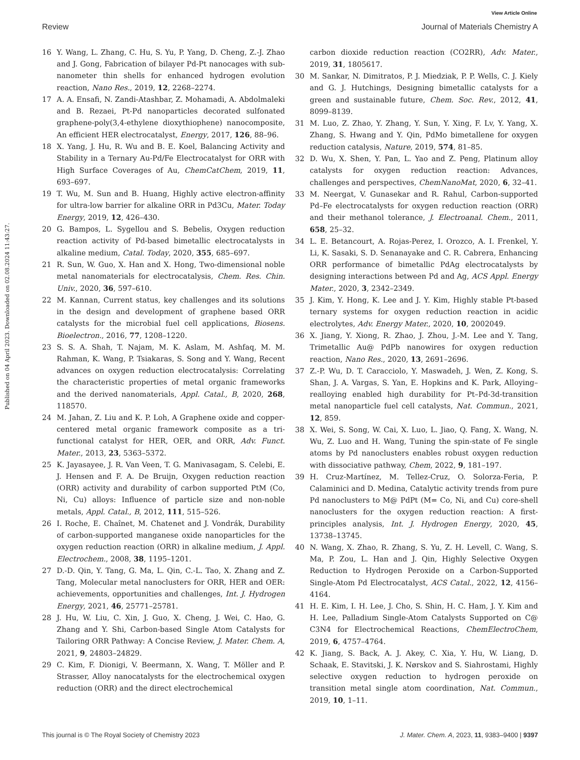View Article Online
Review Journal of Materials Chemistry A
Published on 04 April 2023. Downloaded on 02.08.2024 11:43:27.
16 Y. Wang, L. Zhang, C. Hu, S. Yu, P. Yang, D. Cheng, Z.-J. Zhao and J. Gong, Fabrication of bilayer Pd-Pt nanocages with sub-nanometer thin shells for enhanced hydrogen evolution reaction, Nano Res., 2019, 12, 2268–2274.
17 A. A. Ensafi, N. Zandi-Atashbar, Z. Mohamadi, A. Abdolmaleki and B. Rezaei, Pt-Pd nanoparticles decorated sulfonated graphene-poly(3,4-ethylene dioxythiophene) nanocomposite, An efficient HER electrocatalyst, Energy, 2017, 126, 88–96.
18 X. Yang, J. Hu, R. Wu and B. E. Koel, Balancing Activity and Stability in a Ternary Au-Pd/Fe Electrocatalyst for ORR with High Surface Coverages of Au, ChemCatChem, 2019, 11, 693–697.
19 T. Wu, M. Sun and B. Huang, Highly active electron-affinity for ultra-low barrier for alkaline ORR in Pd3Cu, Mater. Today Energy, 2019, 12, 426–430.
20 G. Bampos, L. Sygellou and S. Bebelis, Oxygen reduction reaction activity of Pd-based bimetallic electrocatalysts in alkaline medium, Catal. Today, 2020, 355, 685–697.
21 R. Sun, W. Guo, X. Han and X. Hong, Two-dimensional noble metal nanomaterials for electrocatalysis, Chem. Res. Chin. Univ., 2020, 36, 597–610.
22 M. Kannan, Current status, key challenges and its solutions in the design and development of graphene based ORR catalysts for the microbial fuel cell applications, Biosens. Bioelectron., 2016, 77, 1208–1220.
23 S. S. A. Shah, T. Najam, M. K. Aslam, M. Ashfaq, M. M. Rahman, K. Wang, P. Tsiakaras, S. Song and Y. Wang, Recent advances on oxygen reduction electrocatalysis: Correlating the characteristic properties of metal organic frameworks and the derived nanomaterials, Appl. Catal., B, 2020, 268, 118570.
24 M. Jahan, Z. Liu and K. P. Loh, A Graphene oxide and copper-centered metal organic framework composite as a tri-functional catalyst for HER, OER, and ORR, Adv. Funct. Mater., 2013, 23, 5363–5372.
25 K. Jayasayee, J. R. Van Veen, T. G. Manivasagam, S. Celebi, E. J. Hensen and F. A. De Bruijn, Oxygen reduction reaction (ORR) activity and durability of carbon supported PtM (Co, Ni, Cu) alloys: Influence of particle size and non-noble metals, Appl. Catal., B, 2012, 111, 515–526.
26 I. Roche, E. Chaînet, M. Chatenet and J. Vondrák, Durability of carbon-supported manganese oxide nanoparticles for the oxygen reduction reaction (ORR) in alkaline medium, J. Appl. Electrochem., 2008, 38, 1195–1201.
27 D.-D. Qin, Y. Tang, G. Ma, L. Qin, C.-L. Tao, X. Zhang and Z. Tang, Molecular metal nanoclusters for ORR, HER and OER: achievements, opportunities and challenges, Int. J. Hydrogen Energy, 2021, 46, 25771–25781.
28 J. Hu, W. Liu, C. Xin, J. Guo, X. Cheng, J. Wei, C. Hao, G. Zhang and Y. Shi, Carbon-based Single Atom Catalysts for Tailoring ORR Pathway: A Concise Review, J. Mater. Chem. A, 2021, 9, 24803–24829.
29 C. Kim, F. Dionigi, V. Beermann, X. Wang, T. Möller and P. Strasser, Alloy nanocatalysts for the electrochemical oxygen reduction (ORR) and the direct electrochemical
carbon dioxide reduction reaction (CO2RR), Adv. Mater., 2019, 31, 1805617.
30 M. Sankar, N. Dimitratos, P. J. Miedziak, P. P. Wells, C. J. Kiely and G. J. Hutchings, Designing bimetallic catalysts for a green and sustainable future, Chem. Soc. Rev., 2012, 41, 8099–8139.
31 M. Luo, Z. Zhao, Y. Zhang, Y. Sun, Y. Xing, F. Lv, Y. Yang, X. Zhang, S. Hwang and Y. Qin, PdMo bimetallene for oxygen reduction catalysis, Nature, 2019, 574, 81–85.
32 D. Wu, X. Shen, Y. Pan, L. Yao and Z. Peng, Platinum alloy catalysts for oxygen reduction reaction: Advances, challenges and perspectives, ChemNanoMat, 2020, 6, 32–41.
33 M. Neergat, V. Gunasekar and R. Rahul, Carbon-supported Pd–Fe electrocatalysts for oxygen reduction reaction (ORR) and their methanol tolerance, J. Electroanal. Chem., 2011, 658, 25–32.
34 L. E. Betancourt, A. Rojas-Perez, I. Orozco, A. I. Frenkel, Y. Li, K. Sasaki, S. D. Senanayake and C. R. Cabrera, Enhancing ORR performance of bimetallic PdAg electrocatalysts by designing interactions between Pd and Ag, ACS Appl. Energy Mater., 2020, 3, 2342–2349.
35 J. Kim, Y. Hong, K. Lee and J. Y. Kim, Highly stable Pt-based ternary systems for oxygen reduction reaction in acidic electrolytes, Adv. Energy Mater., 2020, 10, 2002049.
36 X. Jiang, Y. Xiong, R. Zhao, J. Zhou, J.-M. Lee and Y. Tang, Trimetallic Au@ PdPb nanowires for oxygen reduction reaction, Nano Res., 2020, 13, 2691–2696.
37 Z.-P. Wu, D. T. Caracciolo, Y. Maswadeh, J. Wen, Z. Kong, S. Shan, J. A. Vargas, S. Yan, E. Hopkins and K. Park, Alloying–realloying enabled high durability for Pt–Pd-3d-transition metal nanoparticle fuel cell catalysts, Nat. Commun., 2021, 12, 859.
38 X. Wei, S. Song, W. Cai, X. Luo, L. Jiao, Q. Fang, X. Wang, N. Wu, Z. Luo and H. Wang, Tuning the spin-state of Fe single atoms by Pd nanoclusters enables robust oxygen reduction with dissociative pathway, Chem, 2022, 9, 181–197.
39 H. Cruz-Martínez, M. Tellez-Cruz, O. Solorza-Feria, P. Calaminici and D. Medina, Catalytic activity trends from pure Pd nanoclusters to M@ PdPt (M= Co, Ni, and Cu) core-shell nanoclusters for the oxygen reduction reaction: A first-principles analysis, Int. J. Hydrogen Energy, 2020, 45, 13738–13745.
40 N. Wang, X. Zhao, R. Zhang, S. Yu, Z. H. Levell, C. Wang, S. Ma, P. Zou, L. Han and J. Qin, Highly Selective Oxygen Reduction to Hydrogen Peroxide on a Carbon-Supported Single-Atom Pd Electrocatalyst, ACS Catal., 2022, 12, 4156–4164.
41 H. E. Kim, I. H. Lee, J. Cho, S. Shin, H. C. Ham, J. Y. Kim and H. Lee, Palladium Single-Atom Catalysts Supported on C@ C3N4 for Electrochemical Reactions, ChemElectroChem, 2019, 6, 4757–4764.
42 K. Jiang, S. Back, A. J. Akey, C. Xia, Y. Hu, W. Liang, D. Schaak, E. Stavitski, J. K. Nørskov and S. Siahrostami, Highly selective oxygen reduction to hydrogen peroxide on transition metal single atom coordination, Nat. Commun., 2019, 10, 1–11.
This journal is © The Royal Society of Chemistry 2023 J. Mater. Chem. A, 2023, 11, 9383–9400 | 9397